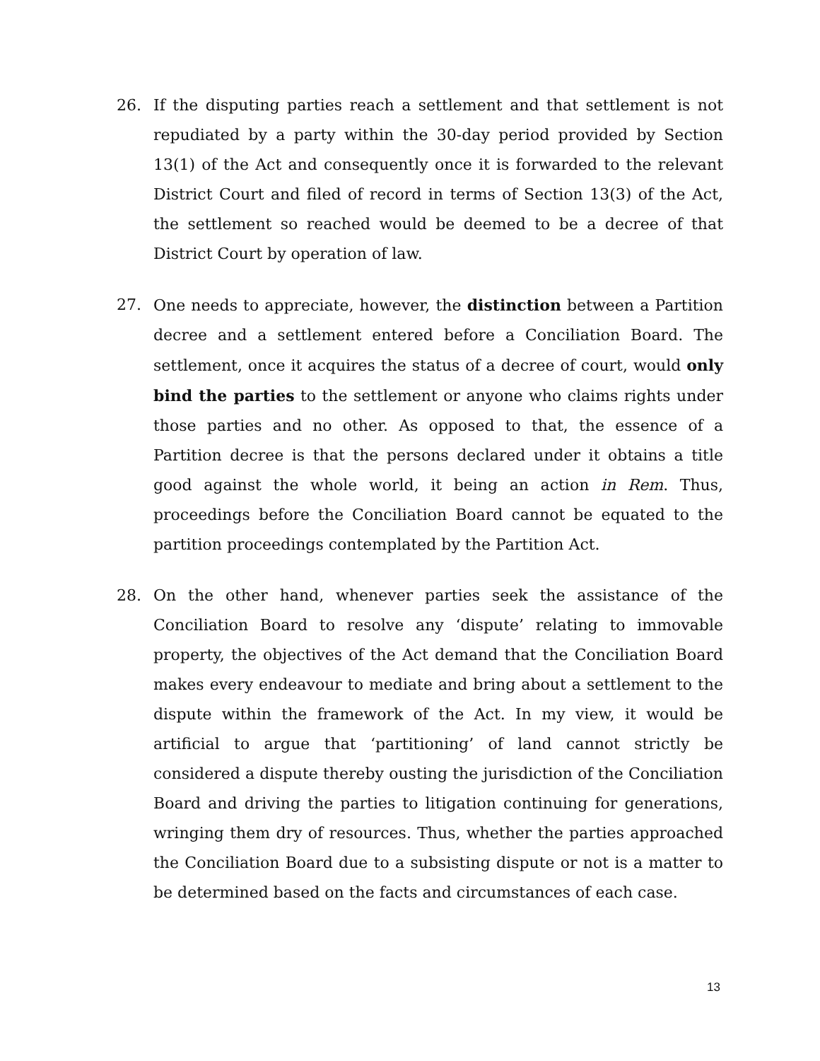26. If the disputing parties reach a settlement and that settlement is not repudiated by a party within the 30-day period provided by Section 13(1) of the Act and consequently once it is forwarded to the relevant District Court and filed of record in terms of Section 13(3) of the Act, the settlement so reached would be deemed to be a decree of that District Court by operation of law.
27. One needs to appreciate, however, the distinction between a Partition decree and a settlement entered before a Conciliation Board. The settlement, once it acquires the status of a decree of court, would only bind the parties to the settlement or anyone who claims rights under those parties and no other. As opposed to that, the essence of a Partition decree is that the persons declared under it obtains a title good against the whole world, it being an action in Rem. Thus, proceedings before the Conciliation Board cannot be equated to the partition proceedings contemplated by the Partition Act.
28. On the other hand, whenever parties seek the assistance of the Conciliation Board to resolve any ‘dispute’ relating to immovable property, the objectives of the Act demand that the Conciliation Board makes every endeavour to mediate and bring about a settlement to the dispute within the framework of the Act. In my view, it would be artificial to argue that ‘partitioning’ of land cannot strictly be considered a dispute thereby ousting the jurisdiction of the Conciliation Board and driving the parties to litigation continuing for generations, wringing them dry of resources. Thus, whether the parties approached the Conciliation Board due to a subsisting dispute or not is a matter to be determined based on the facts and circumstances of each case.
13